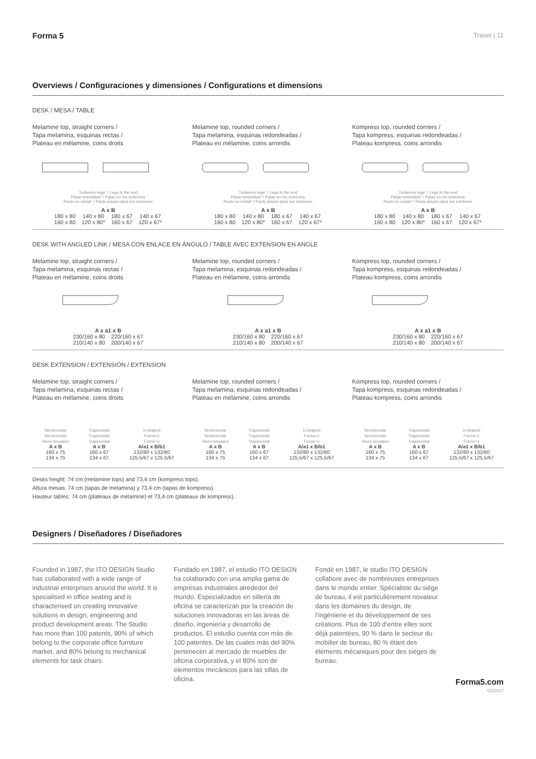Forma 5 Travel | 11
Overviews / Configuraciones y dimensiones / Configurations et dimensions
DESK / MESA / TABLE
Melamine top, straight corners /
Tapa melamina, esquinas rectas /
Plateau en mélamine, coins droits
Tucked-in legs* / Legs in the end
Patas remetidas* / Patas en los extremos
Pieds en retrait* / Pieds placés dans les extrêmes
| A x B | | | |
| --- | --- | --- | --- |
| 180 x 80 | 140 x 80 | 180 x 67 | 140 x 67 |
| 160 x 80 | 120 x 80* | 160 x 67 | 120 x 67* |
Melamine top, rounded corners /
Tapa melamina, esquinas redondeadas /
Plateau en mélamine, coins arrondis
Tucked-in legs* / Legs in the end
Patas remetidas* / Patas en los extremos
Pieds en retrait* / Pieds placés dans les extrêmes
| A x B | | | |
| --- | --- | --- | --- |
| 180 x 80 | 140 x 80 | 180 x 67 | 140 x 67 |
| 160 x 80 | 120 x 80* | 160 x 67 | 120 x 67* |
Kompress top, rounded corners /
Tapa kompress, esquinas redondeadas /
Plateau kompress, coins arrondis
Tucked-in legs* / Legs in the end
Patas remetidas* / Patas en los extremos
Pieds en retrait* / Pieds placés dans les extrêmes
| A x B | | | |
| --- | --- | --- | --- |
| 180 x 80 | 140 x 80 | 180 x 67 | 140 x 67 |
| 160 x 80 | 120 x 80* | 160 x 67 | 120 x 67* |
DESK WITH ANGLED LINK / MESA CON ENLACE EN ÁNGULO / TABLE AVEC EXTENSION EN ANGLE
Melamine top, straight corners /
Tapa melamina, esquinas rectas /
Plateau en mélamine, coins droits
| A x a1 x B | |
| --- | --- |
| 230/160 x 80 | 220/160 x 67 |
| 210/140 x 80 | 200/140 x 67 |
Melamine top, rounded corners /
Tapa melamina, esquinas redondeadas /
Plateau en mélamine, coins arrondis
| A x a1 x B | |
| --- | --- |
| 230/160 x 80 | 220/160 x 67 |
| 210/140 x 80 | 200/140 x 67 |
Kompress top, rounded corners /
Tapa kompress, esquinas redondeadas /
Plateau kompress, coins arrondis
| A x a1 x B | |
| --- | --- |
| 230/160 x 80 | 220/160 x 67 |
| 210/140 x 80 | 200/140 x 67 |
DESK EXTENSION / EXTENSIÓN / EXTENSION
Melamine top, straight corners /
Tapa melamina, esquinas rectas /
Plateau en mélamine, coins droits
Melamine top, rounded corners /
Tapa melamina, esquinas redondeadas /
Plateau en mélamine, coins arrondis
Kompress top, rounded corners /
Tapa kompress, esquinas redondeadas /
Plateau kompress, coins arrondis
Semicircular
Semicircular
Semi-circulaire
A x B
160 x 75
134 x 75
Trapezoidal
Trapezoidal
Trapézoïdal
A x B
160 x 67
134 x 67
U-shaped
Forma U
Forme U
A/a1 x B/b1
132/80 x 132/80
125,5/67 x 125,5/67
Semicircular
Semicircular
Semi-circulaire
A x B
160 x 75
134 x 75
Trapezoidal
Trapezoidal
Trapézoïdal
A x B
160 x 67
134 x 67
U-shaped
Forma U
Forme U
A/a1 x B/b1
132/80 x 132/80
125,5/67 x 125,5/67
Semicircular
Semicircular
Semi-circulaire
A x B
160 x 75
134 x 75
Trapezoidal
Trapezoidal
Trapézoïdal
A x B
160 x 67
134 x 67
U-shaped
Forma U
Forme U
A/a1 x B/b1
132/80 x 132/80
125,5/67 x 125,5/67
Desks height: 74 cm (melamine tops) and 73,4 cm (kompress tops).
Altura mesas: 74 cm (tapas de melamina) y 73,4 cm (tapas de kompress).
Hauteur tables: 74 cm (plateaux de mélamine) et 73,4 cm (plateaux de kompress).
Designers / Diseñadores / Diseñadores
Founded in 1987, the ITO DESIGN Studio has collaborated with a wide range of industrial enterprises around the world. It is specialised in office seating and is characterised on creating innovative solutions in design, engineering and product development areas. The Studio has more than 100 patents, 90% of which belong to the corporate office furniture market, and 80% belong to mechanical elements for task chairs.
Fundado en 1987, el estudio ITO DESIGN ha colaborado con una amplia gama de empresas industriales alrededor del mundo. Especializados en sillería de oficina se caracterizan por la creación de soluciones innovadoras en las áreas de diseño, ingeniería y desarrollo de productos. El estudio cuenta con más de 100 patentes. De las cuales más del 90% pertenecen al mercado de muebles de oficina corporativa, y el 80% son de elementos mecánicos para las sillas de oficina.
Fondé en 1987, le studio ITO DESIGN collabore avec de nombreuses entreprises dans le monde entier. Spécialiste du siège de bureau, il est particulièrement novateur dans les domaines du design, de l’ingénierie et du développement de ses créations. Plus de 100 d’entre elles sont déjà patentées, 90 % dans le secteur du mobilier de bureau, 80 % étant des éléments mécaniques pour des sièges de bureau.
Forma5.com
03/2017